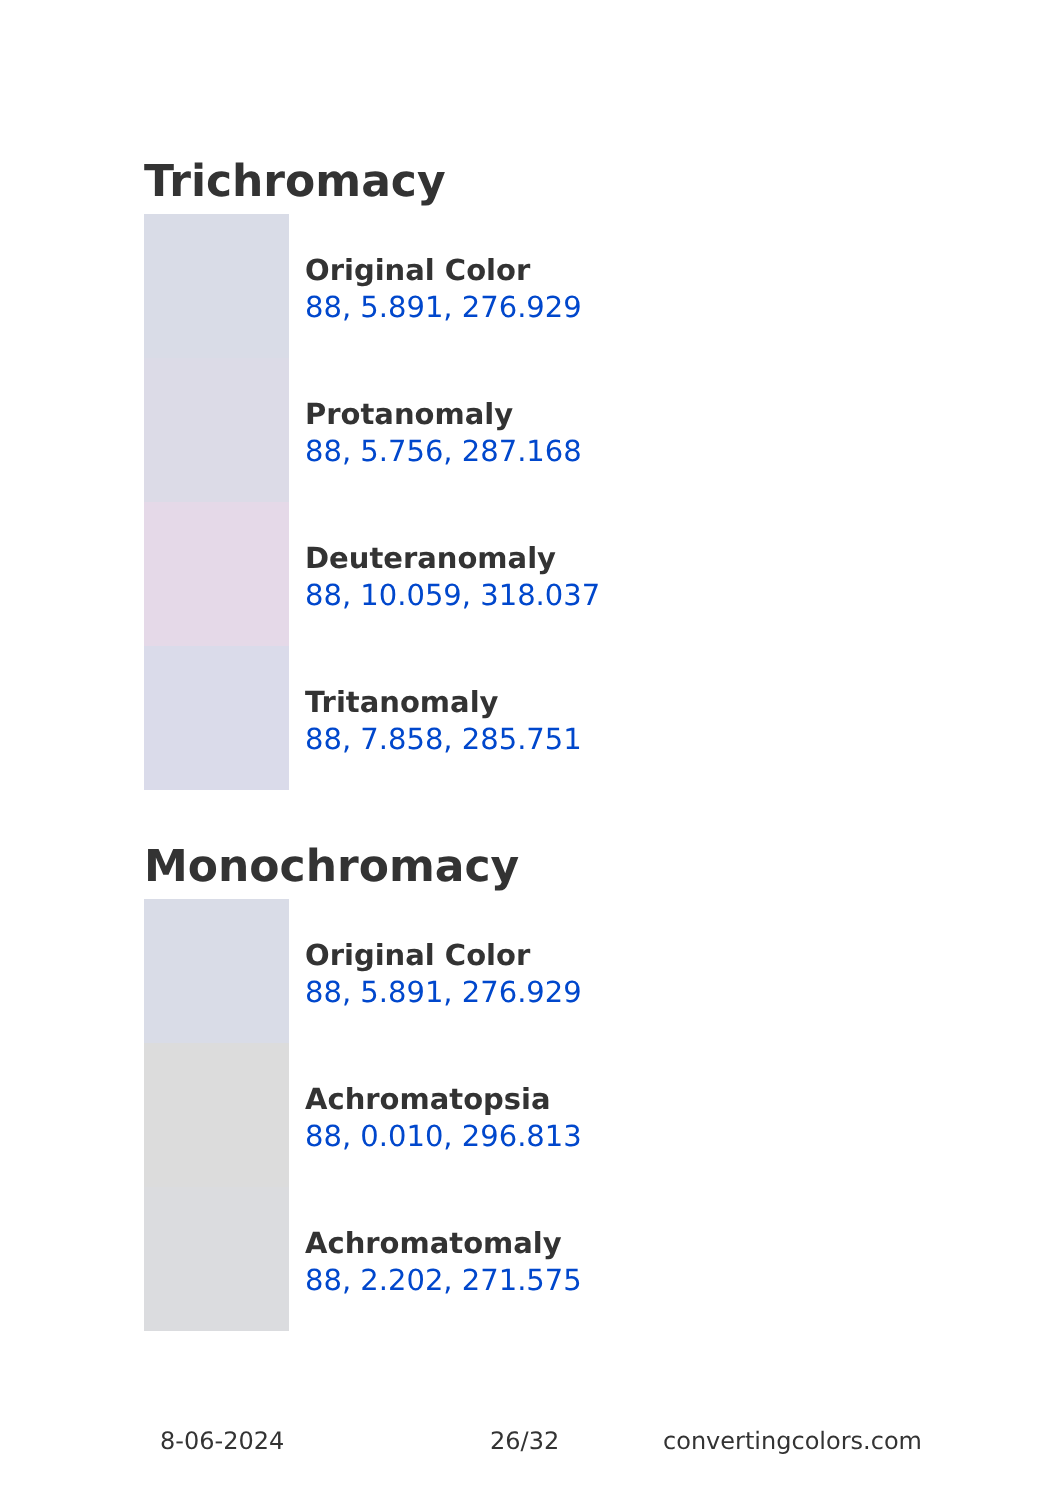Trichromacy
Original Color
88, 5.891, 276.929
Protanomaly
88, 5.756, 287.168
Deuteranomaly
88, 10.059, 318.037
Tritanomaly
88, 7.858, 285.751
Monochromacy
Original Color
88, 5.891, 276.929
Achromatopsia
88, 0.010, 296.813
Achromatomaly
88, 2.202, 271.575
8-06-2024 26/32 convertingcolors.com